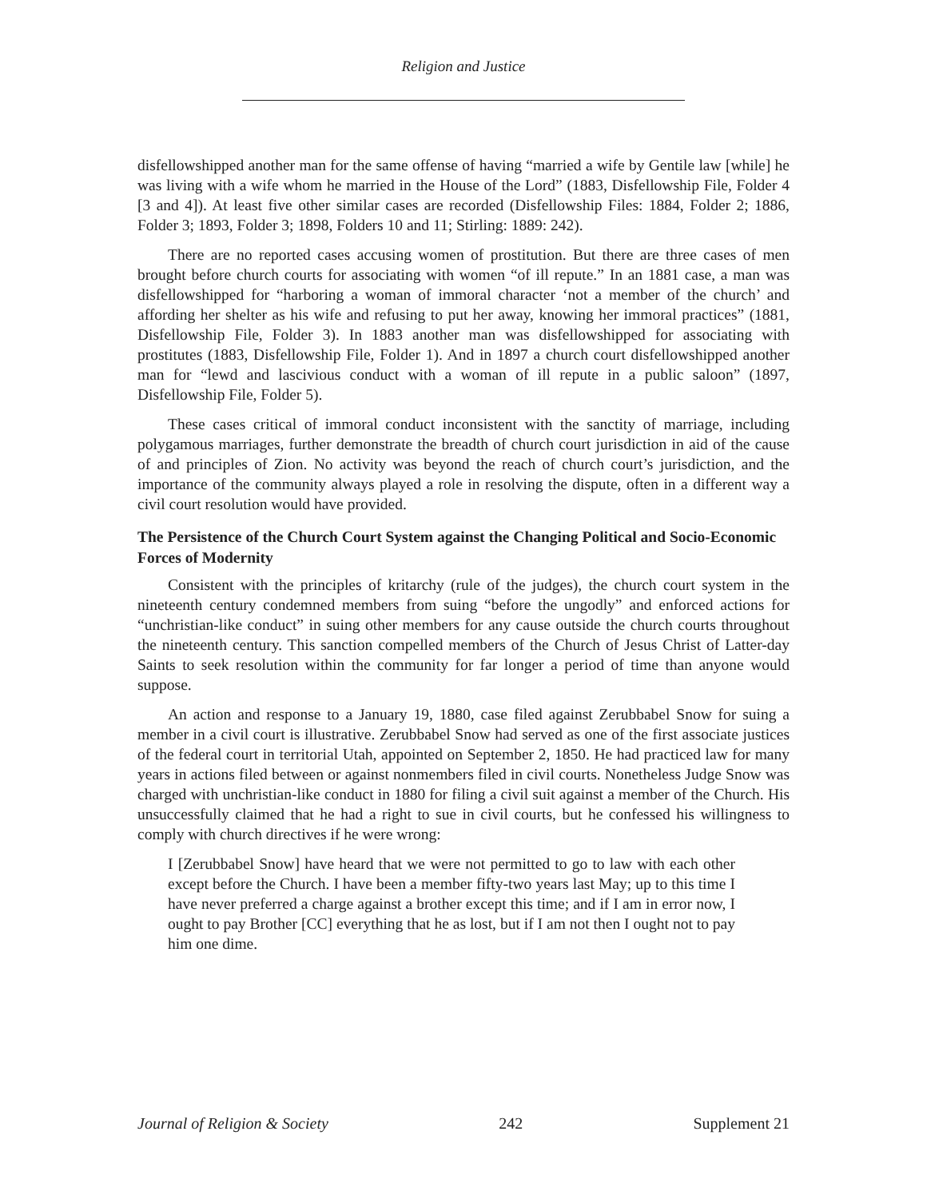Religion and Justice
disfellowshipped another man for the same offense of having “married a wife by Gentile law [while] he was living with a wife whom he married in the House of the Lord” (1883, Disfellowship File, Folder 4 [3 and 4]). At least five other similar cases are recorded (Disfellowship Files: 1884, Folder 2; 1886, Folder 3; 1893, Folder 3; 1898, Folders 10 and 11; Stirling: 1889: 242).
There are no reported cases accusing women of prostitution. But there are three cases of men brought before church courts for associating with women “of ill repute.” In an 1881 case, a man was disfellowshipped for “harboring a woman of immoral character ‘not a member of the church’ and affording her shelter as his wife and refusing to put her away, knowing her immoral practices” (1881, Disfellowship File, Folder 3). In 1883 another man was disfellowshipped for associating with prostitutes (1883, Disfellowship File, Folder 1). And in 1897 a church court disfellowshipped another man for “lewd and lascivious conduct with a woman of ill repute in a public saloon” (1897, Disfellowship File, Folder 5).
These cases critical of immoral conduct inconsistent with the sanctity of marriage, including polygamous marriages, further demonstrate the breadth of church court jurisdiction in aid of the cause of and principles of Zion. No activity was beyond the reach of church court’s jurisdiction, and the importance of the community always played a role in resolving the dispute, often in a different way a civil court resolution would have provided.
The Persistence of the Church Court System against the Changing Political and Socio-Economic Forces of Modernity
Consistent with the principles of kritarchy (rule of the judges), the church court system in the nineteenth century condemned members from suing “before the ungodly” and enforced actions for “unchristian-like conduct” in suing other members for any cause outside the church courts throughout the nineteenth century. This sanction compelled members of the Church of Jesus Christ of Latter-day Saints to seek resolution within the community for far longer a period of time than anyone would suppose.
An action and response to a January 19, 1880, case filed against Zerubbabel Snow for suing a member in a civil court is illustrative. Zerubbabel Snow had served as one of the first associate justices of the federal court in territorial Utah, appointed on September 2, 1850. He had practiced law for many years in actions filed between or against nonmembers filed in civil courts. Nonetheless Judge Snow was charged with unchristian-like conduct in 1880 for filing a civil suit against a member of the Church. His unsuccessfully claimed that he had a right to sue in civil courts, but he confessed his willingness to comply with church directives if he were wrong:
I [Zerubbabel Snow] have heard that we were not permitted to go to law with each other except before the Church. I have been a member fifty-two years last May; up to this time I have never preferred a charge against a brother except this time; and if I am in error now, I ought to pay Brother [CC] everything that he as lost, but if I am not then I ought not to pay him one dime.
Journal of Religion & Society 242 Supplement 21